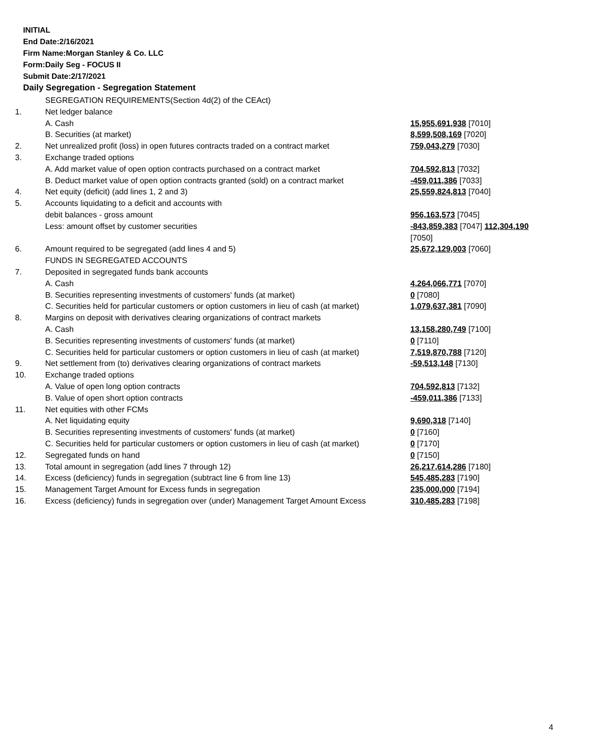INITIAL
End Date:2/16/2021
Firm Name:Morgan Stanley & Co. LLC
Form:Daily Seg - FOCUS II
Submit Date:2/17/2021
Daily Segregation - Segregation Statement
| | SEGREGATION REQUIREMENTS(Section 4d(2) of the CEAct) | |
| 1. | Net ledger balance | |
| | A. Cash | 15,955,691,938 [7010] |
| | B. Securities (at market) | 8,599,508,169 [7020] |
| 2. | Net unrealized profit (loss) in open futures contracts traded on a contract market | 759,043,279 [7030] |
| 3. | Exchange traded options | |
| | A. Add market value of open option contracts purchased on a contract market | 704,592,813 [7032] |
| | B. Deduct market value of open option contracts granted (sold) on a contract market | -459,011,386 [7033] |
| 4. | Net equity (deficit) (add lines 1, 2 and 3) | 25,559,824,813 [7040] |
| 5. | Accounts liquidating to a deficit and accounts with | |
| | debit balances - gross amount | 956,163,573 [7045] |
| | Less: amount offset by customer securities | -843,859,383 [7047] 112,304,190 [7050] |
| 6. | Amount required to be segregated (add lines 4 and 5) | 25,672,129,003 [7060] |
| | FUNDS IN SEGREGATED ACCOUNTS | |
| 7. | Deposited in segregated funds bank accounts | |
| | A. Cash | 4,264,066,771 [7070] |
| | B. Securities representing investments of customers' funds (at market) | 0 [7080] |
| | C. Securities held for particular customers or option customers in lieu of cash (at market) | 1,079,637,381 [7090] |
| 8. | Margins on deposit with derivatives clearing organizations of contract markets | |
| | A. Cash | 13,158,280,749 [7100] |
| | B. Securities representing investments of customers' funds (at market) | 0 [7110] |
| | C. Securities held for particular customers or option customers in lieu of cash (at market) | 7,519,870,788 [7120] |
| 9. | Net settlement from (to) derivatives clearing organizations of contract markets | -59,513,148 [7130] |
| 10. | Exchange traded options | |
| | A. Value of open long option contracts | 704,592,813 [7132] |
| | B. Value of open short option contracts | -459,011,386 [7133] |
| 11. | Net equities with other FCMs | |
| | A. Net liquidating equity | 9,690,318 [7140] |
| | B. Securities representing investments of customers' funds (at market) | 0 [7160] |
| | C. Securities held for particular customers or option customers in lieu of cash (at market) | 0 [7170] |
| 12. | Segregated funds on hand | 0 [7150] |
| 13. | Total amount in segregation (add lines 7 through 12) | 26,217,614,286 [7180] |
| 14. | Excess (deficiency) funds in segregation (subtract line 6 from line 13) | 545,485,283 [7190] |
| 15. | Management Target Amount for Excess funds in segregation | 235,000,000 [7194] |
| 16. | Excess (deficiency) funds in segregation over (under) Management Target Amount Excess | 310,485,283 [7198] |
4